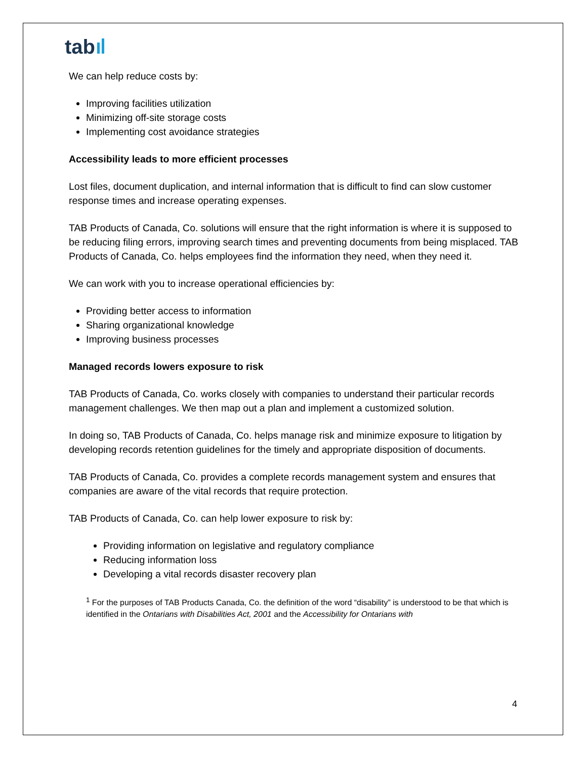tab
We can help reduce costs by:
Improving facilities utilization
Minimizing off-site storage costs
Implementing cost avoidance strategies
Accessibility leads to more efficient processes
Lost files, document duplication, and internal information that is difficult to find can slow customer response times and increase operating expenses.
TAB Products of Canada, Co. solutions will ensure that the right information is where it is supposed to be reducing filing errors, improving search times and preventing documents from being misplaced. TAB Products of Canada, Co. helps employees find the information they need, when they need it.
We can work with you to increase operational efficiencies by:
Providing better access to information
Sharing organizational knowledge
Improving business processes
Managed records lowers exposure to risk
TAB Products of Canada, Co. works closely with companies to understand their particular records management challenges. We then map out a plan and implement a customized solution.
In doing so, TAB Products of Canada, Co. helps manage risk and minimize exposure to litigation by developing records retention guidelines for the timely and appropriate disposition of documents.
TAB Products of Canada, Co. provides a complete records management system and ensures that companies are aware of the vital records that require protection.
TAB Products of Canada, Co. can help lower exposure to risk by:
Providing information on legislative and regulatory compliance
Reducing information loss
Developing a vital records disaster recovery plan
<sup>1</sup> For the purposes of TAB Products Canada, Co. the definition of the word “disability” is understood to be that which is identified in the Ontarians with Disabilities Act, 2001 and the Accessibility for Ontarians with
4